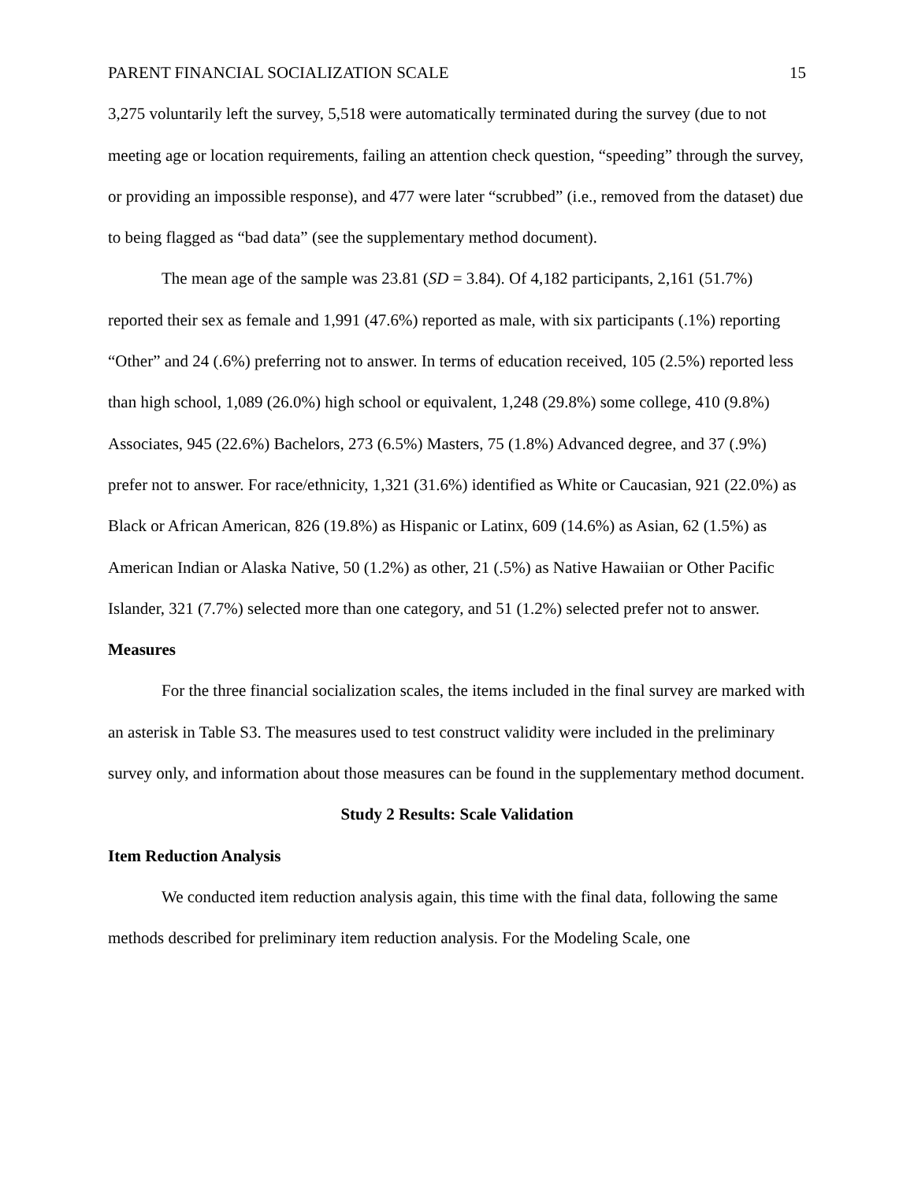PARENT FINANCIAL SOCIALIZATION SCALE 15
3,275 voluntarily left the survey, 5,518 were automatically terminated during the survey (due to not meeting age or location requirements, failing an attention check question, “speeding” through the survey, or providing an impossible response), and 477 were later “scrubbed” (i.e., removed from the dataset) due to being flagged as “bad data” (see the supplementary method document).
The mean age of the sample was 23.81 (SD = 3.84). Of 4,182 participants, 2,161 (51.7%) reported their sex as female and 1,991 (47.6%) reported as male, with six participants (.1%) reporting “Other” and 24 (.6%) preferring not to answer. In terms of education received, 105 (2.5%) reported less than high school, 1,089 (26.0%) high school or equivalent, 1,248 (29.8%) some college, 410 (9.8%) Associates, 945 (22.6%) Bachelors, 273 (6.5%) Masters, 75 (1.8%) Advanced degree, and 37 (.9%) prefer not to answer. For race/ethnicity, 1,321 (31.6%) identified as White or Caucasian, 921 (22.0%) as Black or African American, 826 (19.8%) as Hispanic or Latinx, 609 (14.6%) as Asian, 62 (1.5%) as American Indian or Alaska Native, 50 (1.2%) as other, 21 (.5%) as Native Hawaiian or Other Pacific Islander, 321 (7.7%) selected more than one category, and 51 (1.2%) selected prefer not to answer.
Measures
For the three financial socialization scales, the items included in the final survey are marked with an asterisk in Table S3. The measures used to test construct validity were included in the preliminary survey only, and information about those measures can be found in the supplementary method document.
Study 2 Results: Scale Validation
Item Reduction Analysis
We conducted item reduction analysis again, this time with the final data, following the same methods described for preliminary item reduction analysis. For the Modeling Scale, one